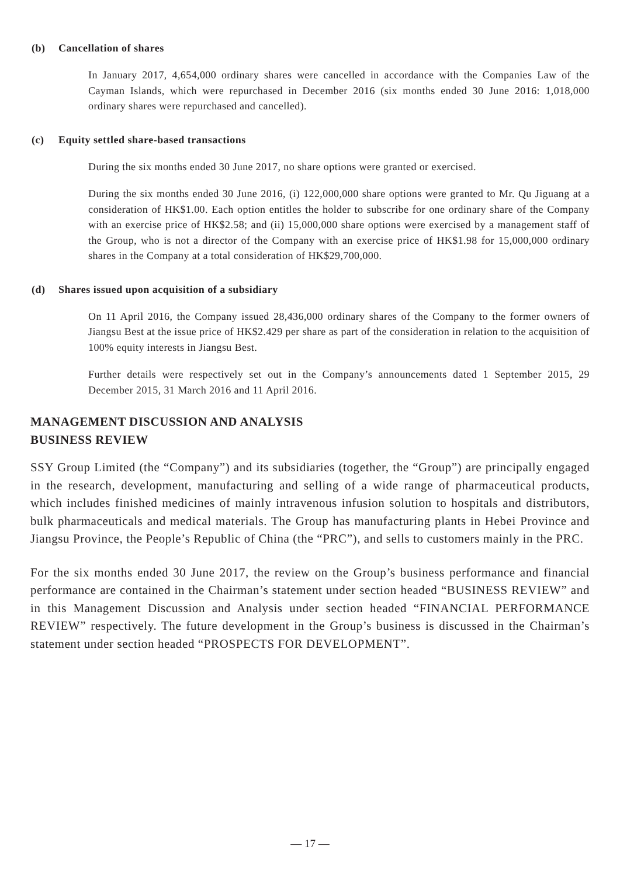(b) Cancellation of shares
In January 2017, 4,654,000 ordinary shares were cancelled in accordance with the Companies Law of the Cayman Islands, which were repurchased in December 2016 (six months ended 30 June 2016: 1,018,000 ordinary shares were repurchased and cancelled).
(c) Equity settled share-based transactions
During the six months ended 30 June 2017, no share options were granted or exercised.
During the six months ended 30 June 2016, (i) 122,000,000 share options were granted to Mr. Qu Jiguang at a consideration of HK$1.00. Each option entitles the holder to subscribe for one ordinary share of the Company with an exercise price of HK$2.58; and (ii) 15,000,000 share options were exercised by a management staff of the Group, who is not a director of the Company with an exercise price of HK$1.98 for 15,000,000 ordinary shares in the Company at a total consideration of HK$29,700,000.
(d) Shares issued upon acquisition of a subsidiary
On 11 April 2016, the Company issued 28,436,000 ordinary shares of the Company to the former owners of Jiangsu Best at the issue price of HK$2.429 per share as part of the consideration in relation to the acquisition of 100% equity interests in Jiangsu Best.
Further details were respectively set out in the Company’s announcements dated 1 September 2015, 29 December 2015, 31 March 2016 and 11 April 2016.
MANAGEMENT DISCUSSION AND ANALYSIS
BUSINESS REVIEW
SSY Group Limited (the “Company”) and its subsidiaries (together, the “Group”) are principally engaged in the research, development, manufacturing and selling of a wide range of pharmaceutical products, which includes finished medicines of mainly intravenous infusion solution to hospitals and distributors, bulk pharmaceuticals and medical materials. The Group has manufacturing plants in Hebei Province and Jiangsu Province, the People’s Republic of China (the “PRC”), and sells to customers mainly in the PRC.
For the six months ended 30 June 2017, the review on the Group’s business performance and financial performance are contained in the Chairman’s statement under section headed “BUSINESS REVIEW” and in this Management Discussion and Analysis under section headed “FINANCIAL PERFORMANCE REVIEW” respectively. The future development in the Group’s business is discussed in the Chairman’s statement under section headed “PROSPECTS FOR DEVELOPMENT”.
— 17 —